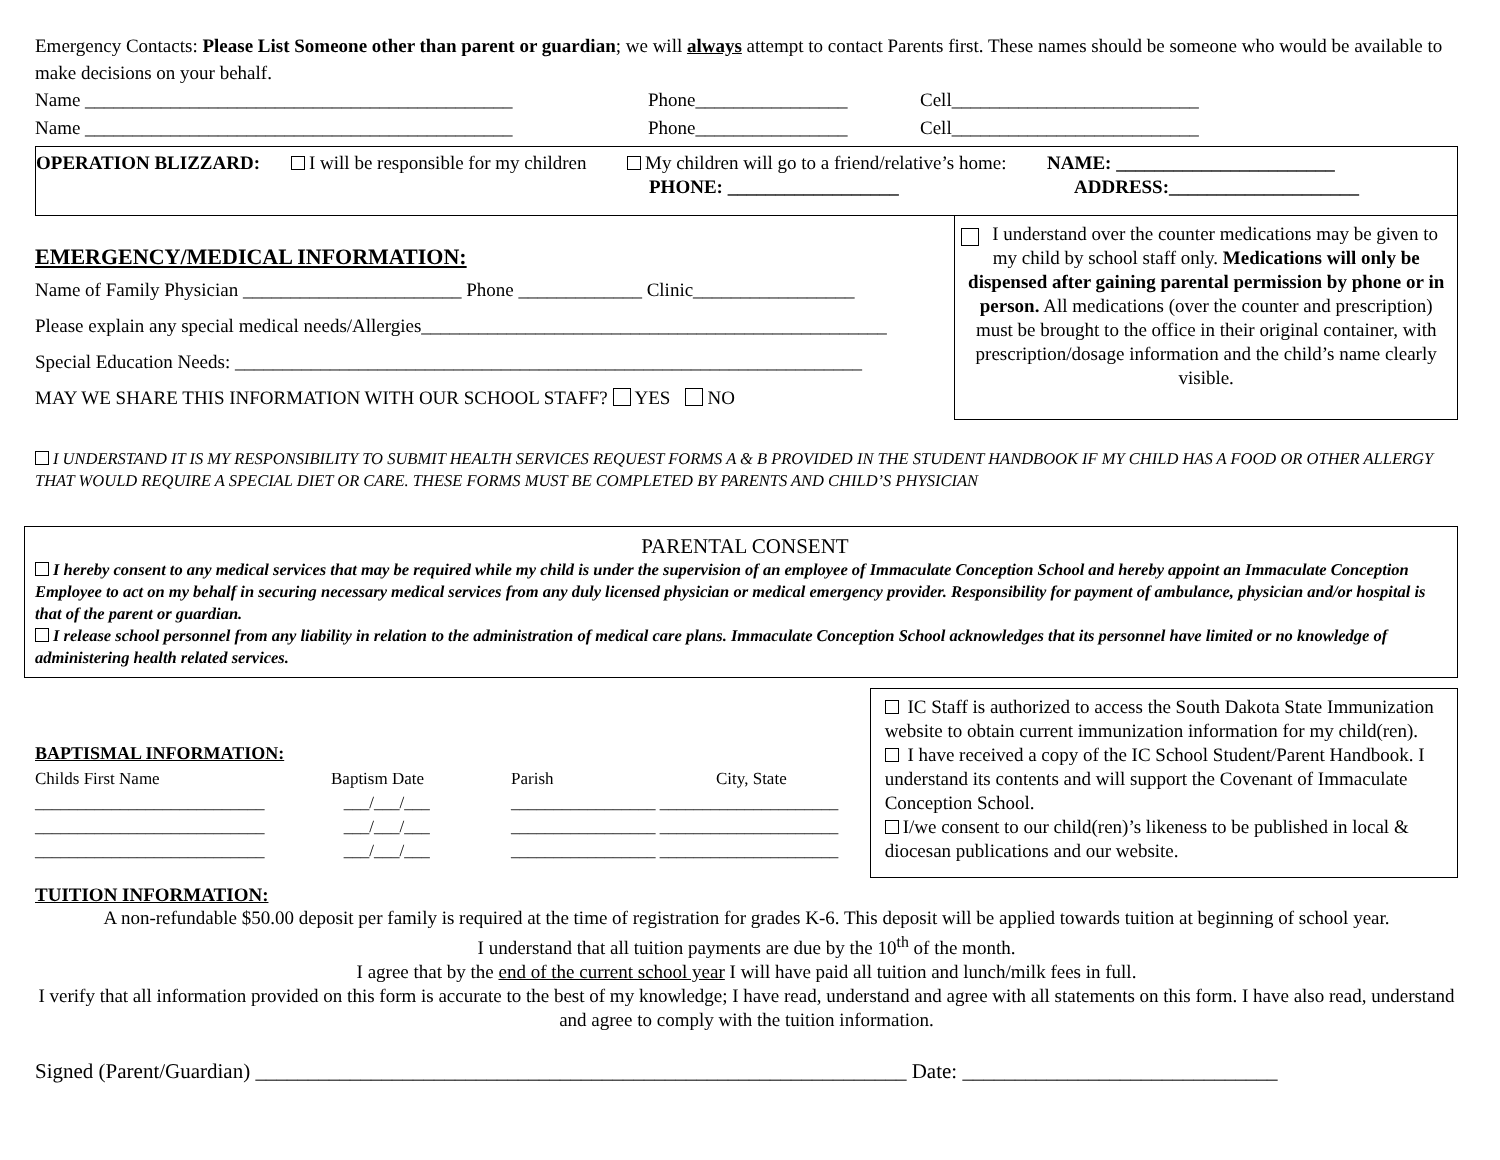Emergency Contacts: Please List Someone other than parent or guardian; we will always attempt to contact Parents first. These names should be someone who would be available to make decisions on your behalf.
Name _____________________________________________ Phone________________ Cell__________________________
Name _____________________________________________ Phone________________ Cell__________________________
OPERATION BLIZZARD: I will be responsible for my children My children will go to a friend/relative’s home: NAME: _______________________
PHONE: __________________ ADDRESS:____________________
EMERGENCY/MEDICAL INFORMATION:
Name of Family Physician _______________________ Phone _____________ Clinic_________________
Please explain any special medical needs/Allergies_________________________________________________
Special Education Needs: __________________________________________________________________
MAY WE SHARE THIS INFORMATION WITH OUR SCHOOL STAFF? YES NO
I understand over the counter medications may be given to my child by school staff only. Medications will only be dispensed after gaining parental permission by phone or in person. All medications (over the counter and prescription) must be brought to the office in their original container, with prescription/dosage information and the child’s name clearly visible.
I UNDERSTAND IT IS MY RESPONSIBILITY TO SUBMIT HEALTH SERVICES REQUEST FORMS A & B PROVIDED IN THE STUDENT HANDBOOK IF MY CHILD HAS A FOOD OR OTHER ALLERGY THAT WOULD REQUIRE A SPECIAL DIET OR CARE. THESE FORMS MUST BE COMPLETED BY PARENTS AND CHILD’S PHYSICIAN
PARENTAL CONSENT
I hereby consent to any medical services that may be required while my child is under the supervision of an employee of Immaculate Conception School and hereby appoint an Immaculate Conception Employee to act on my behalf in securing necessary medical services from any duly licensed physician or medical emergency provider. Responsibility for payment of ambulance, physician and/or hospital is that of the parent or guardian.
I release school personnel from any liability in relation to the administration of medical care plans. Immaculate Conception School acknowledges that its personnel have limited or no knowledge of administering health related services.
BAPTISMAL INFORMATION:
| Childs First Name | Baptism Date | Parish | City, State |
| ___________________________ | ___/___/___ | _________________ _____________________ | |
| ___________________________ | ___/___/___ | _________________ _____________________ | |
| ___________________________ | ___/___/___ | _________________ _____________________ | |
IC Staff is authorized to access the South Dakota State Immunization website to obtain current immunization information for my child(ren).
I have received a copy of the IC School Student/Parent Handbook. I understand its contents and will support the Covenant of Immaculate Conception School.
I/we consent to our child(ren)’s likeness to be published in local & diocesan publications and our website.
TUITION INFORMATION:
A non-refundable $50.00 deposit per family is required at the time of registration for grades K-6. This deposit will be applied towards tuition at beginning of school year.
I understand that all tuition payments are due by the 10<sup>th</sup> of the month.
I agree that by the end of the current school year I will have paid all tuition and lunch/milk fees in full.
I verify that all information provided on this form is accurate to the best of my knowledge; I have read, understand and agree with all statements on this form. I have also read, understand and agree to comply with the tuition information.
Signed (Parent/Guardian) ______________________________________________________________ Date: ______________________________